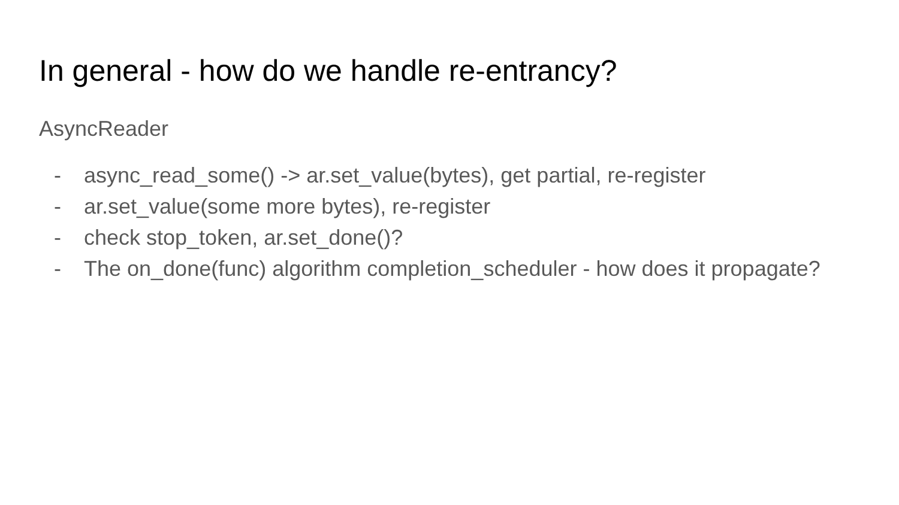In general - how do we handle re-entrancy?
AsyncReader
- async_read_some() -> ar.set_value(bytes), get partial, re-register
- ar.set_value(some more bytes), re-register
- check stop_token, ar.set_done()?
- The on_done(func) algorithm completion_scheduler - how does it propagate?